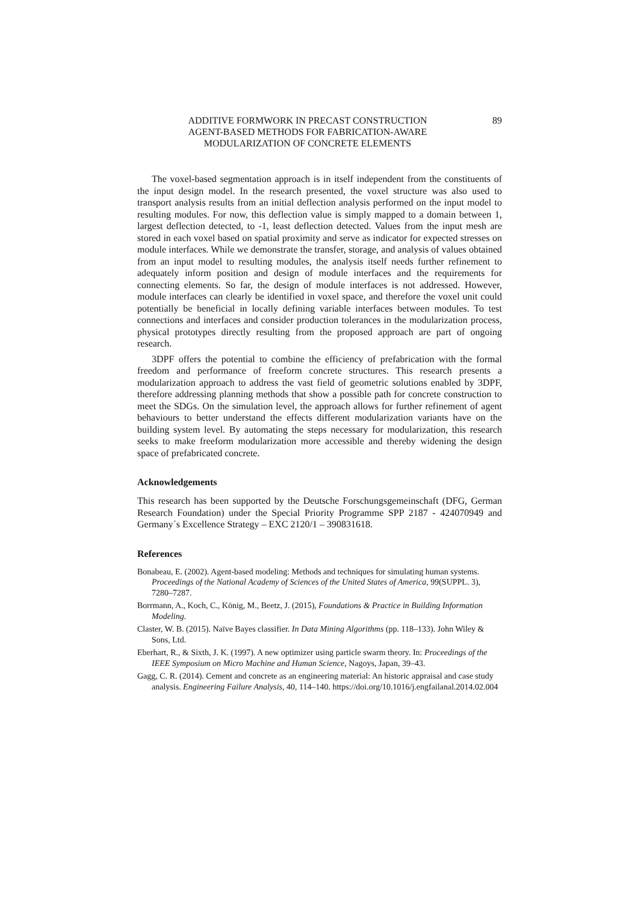ADDITIVE FORMWORK IN PRECAST CONSTRUCTION
AGENT-BASED METHODS FOR FABRICATION-AWARE
MODULARIZATION OF CONCRETE ELEMENTS
89
The voxel-based segmentation approach is in itself independent from the constituents of the input design model. In the research presented, the voxel structure was also used to transport analysis results from an initial deflection analysis performed on the input model to resulting modules. For now, this deflection value is simply mapped to a domain between 1, largest deflection detected, to -1, least deflection detected. Values from the input mesh are stored in each voxel based on spatial proximity and serve as indicator for expected stresses on module interfaces. While we demonstrate the transfer, storage, and analysis of values obtained from an input model to resulting modules, the analysis itself needs further refinement to adequately inform position and design of module interfaces and the requirements for connecting elements. So far, the design of module interfaces is not addressed. However, module interfaces can clearly be identified in voxel space, and therefore the voxel unit could potentially be beneficial in locally defining variable interfaces between modules. To test connections and interfaces and consider production tolerances in the modularization process, physical prototypes directly resulting from the proposed approach are part of ongoing research.
3DPF offers the potential to combine the efficiency of prefabrication with the formal freedom and performance of freeform concrete structures. This research presents a modularization approach to address the vast field of geometric solutions enabled by 3DPF, therefore addressing planning methods that show a possible path for concrete construction to meet the SDGs. On the simulation level, the approach allows for further refinement of agent behaviours to better understand the effects different modularization variants have on the building system level. By automating the steps necessary for modularization, this research seeks to make freeform modularization more accessible and thereby widening the design space of prefabricated concrete.
Acknowledgements
This research has been supported by the Deutsche Forschungsgemeinschaft (DFG, German Research Foundation) under the Special Priority Programme SPP 2187 - 424070949 and Germany´s Excellence Strategy – EXC 2120/1 – 390831618.
References
Bonabeau, E. (2002). Agent-based modeling: Methods and techniques for simulating human systems. Proceedings of the National Academy of Sciences of the United States of America, 99(SUPPL. 3), 7280–7287.
Borrmann, A., Koch, C., König, M., Beetz, J. (2015), Foundations & Practice in Building Information Modeling.
Claster, W. B. (2015). Naïve Bayes classifier. In Data Mining Algorithms (pp. 118–133). John Wiley & Sons, Ltd.
Eberhart, R., & Sixth, J. K. (1997). A new optimizer using particle swarm theory. In: Proceedings of the IEEE Symposium on Micro Machine and Human Science, Nagoys, Japan, 39–43.
Gagg, C. R. (2014). Cement and concrete as an engineering material: An historic appraisal and case study analysis. Engineering Failure Analysis, 40, 114–140. https://doi.org/10.1016/j.engfailanal.2014.02.004